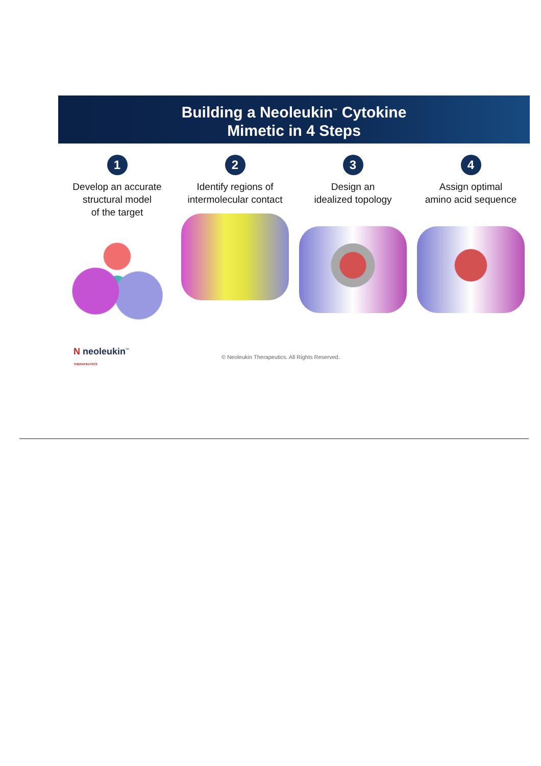Building a Neoleukin<sup>™</sup> Cytokine
Mimetic in 4 Steps
1
Develop an accurate
structural model
of the target
2
Identify regions of
intermolecular contact
3
Design an
idealized topology
4
Assign optimal
amino acid sequence
N neoleukin<sup>™</sup>
THERAPEUTICS
© Neoleukin Therapeutics. All Rights Reserved.